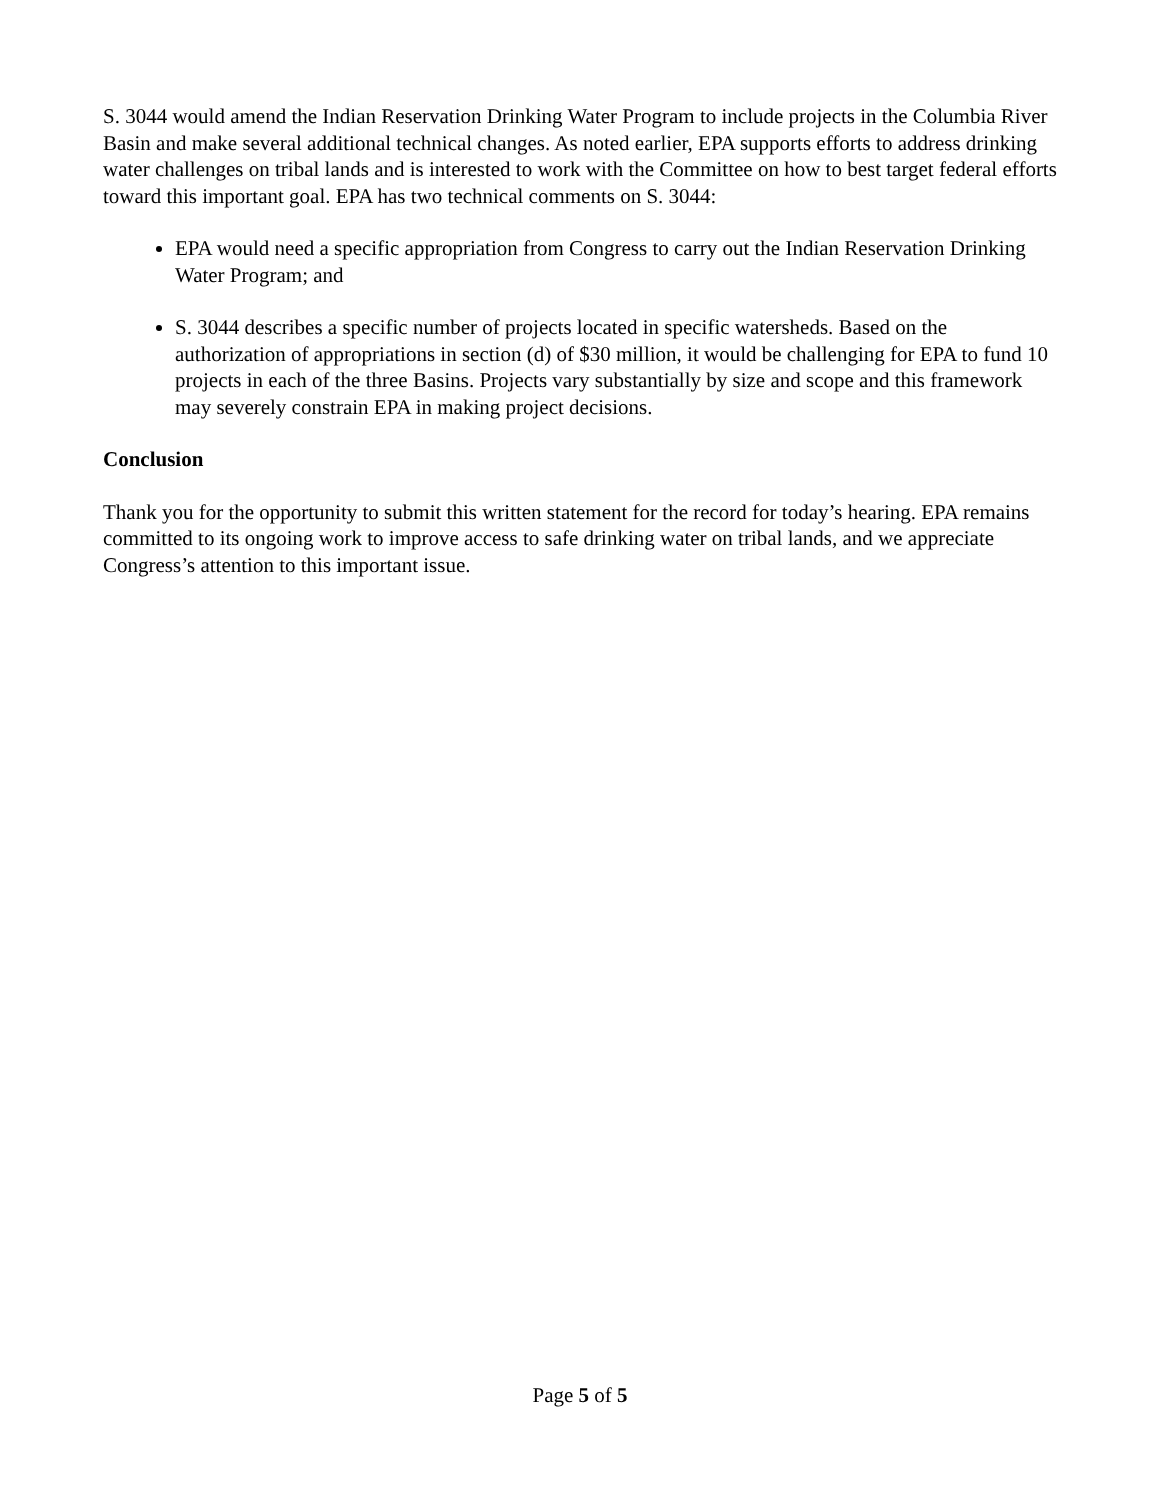S. 3044 would amend the Indian Reservation Drinking Water Program to include projects in the Columbia River Basin and make several additional technical changes. As noted earlier, EPA supports efforts to address drinking water challenges on tribal lands and is interested to work with the Committee on how to best target federal efforts toward this important goal. EPA has two technical comments on S. 3044:
EPA would need a specific appropriation from Congress to carry out the Indian Reservation Drinking Water Program; and
S. 3044 describes a specific number of projects located in specific watersheds. Based on the authorization of appropriations in section (d) of $30 million, it would be challenging for EPA to fund 10 projects in each of the three Basins. Projects vary substantially by size and scope and this framework may severely constrain EPA in making project decisions.
Conclusion
Thank you for the opportunity to submit this written statement for the record for today’s hearing. EPA remains committed to its ongoing work to improve access to safe drinking water on tribal lands, and we appreciate Congress’s attention to this important issue.
Page 5 of 5